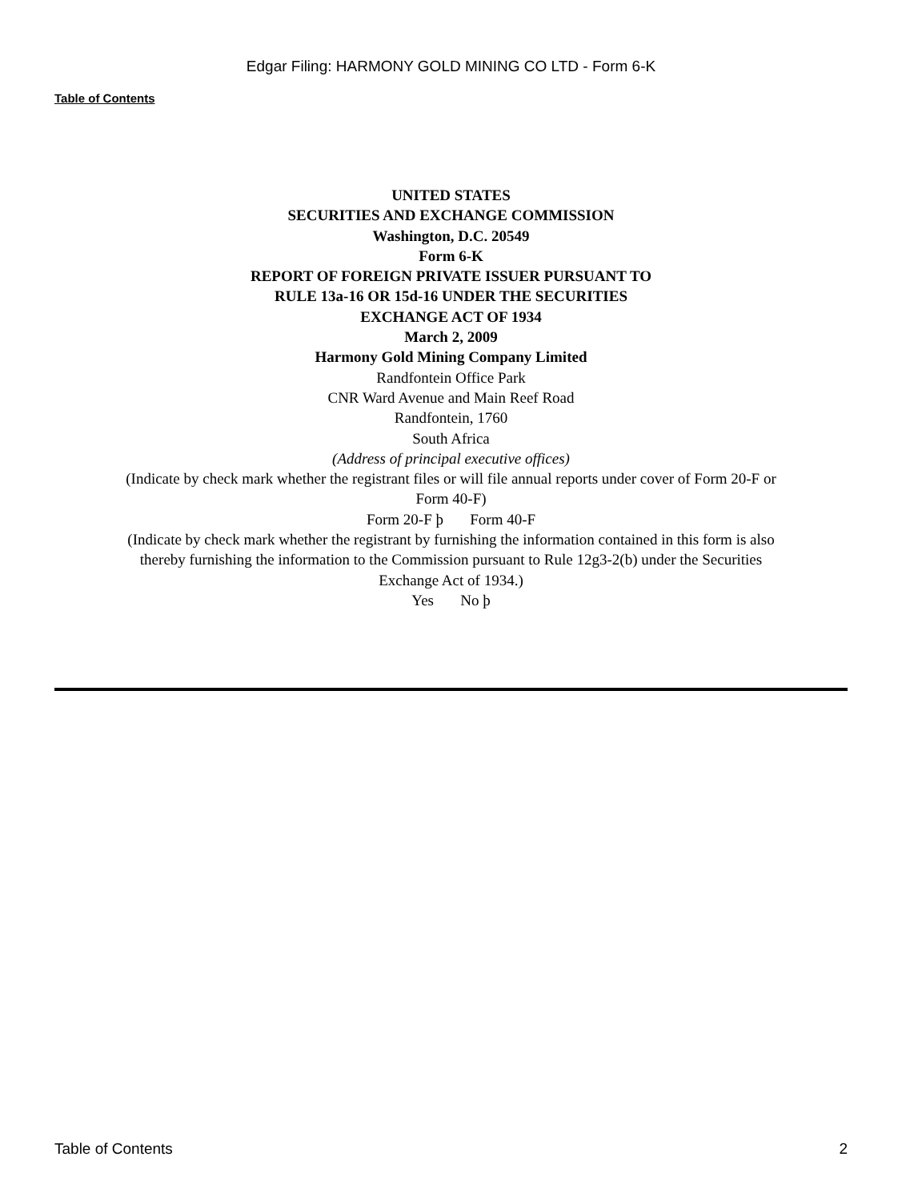Edgar Filing: HARMONY GOLD MINING CO LTD - Form 6-K
Table of Contents
UNITED STATES
SECURITIES AND EXCHANGE COMMISSION
Washington, D.C. 20549
Form 6-K
REPORT OF FOREIGN PRIVATE ISSUER PURSUANT TO
RULE 13a-16 OR 15d-16 UNDER THE SECURITIES
EXCHANGE ACT OF 1934
March 2, 2009
Harmony Gold Mining Company Limited
Randfontein Office Park
CNR Ward Avenue and Main Reef Road
Randfontein, 1760
South Africa
(Address of principal executive offices)
(Indicate by check mark whether the registrant files or will file annual reports under cover of Form 20-F or Form 40-F)
Form 20-F þ Form 40-F
(Indicate by check mark whether the registrant by furnishing the information contained in this form is also thereby furnishing the information to the Commission pursuant to Rule 12g3-2(b) under the Securities Exchange Act of 1934.)
Yes No þ
Table of Contents 2